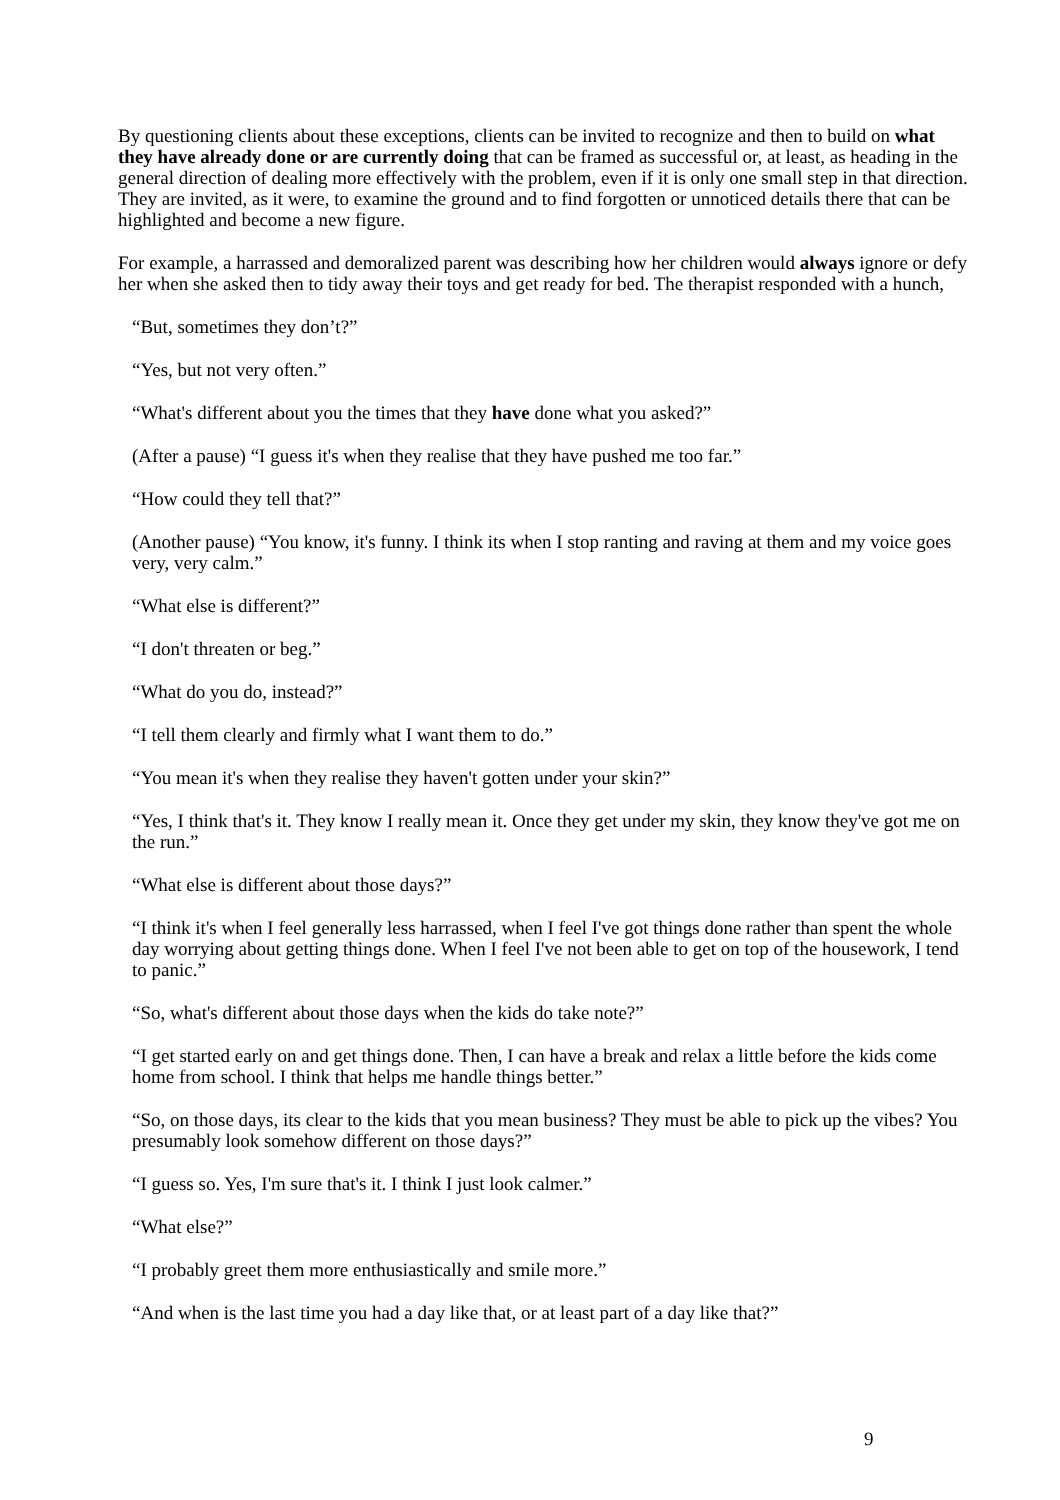By questioning clients about these exceptions, clients can be invited to recognize and then to build on what they have already done or are currently doing that can be framed as successful or, at least, as heading in the general direction of dealing more effectively with the problem, even if it is only one small step in that direction. They are invited, as it were, to examine the ground and to find forgotten or unnoticed details there that can be highlighted and become a new figure.
For example, a harrassed and demoralized parent was describing how her children would always ignore or defy her when she asked then to tidy away their toys and get ready for bed. The therapist responded with a hunch,
“But, sometimes they don’t?”
“Yes, but not very often.”
“What's different about you the times that they have done what you asked?”
(After a pause) “I guess it's when they realise that they have pushed me too far.”
“How could they tell that?”
(Another pause) “You know, it's funny. I think its when I stop ranting and raving at them and my voice goes very, very calm.”
“What else is different?”
“I don't threaten or beg.”
“What do you do, instead?”
“I tell them clearly and firmly what I want them to do.”
“You mean it's when they realise they haven't gotten under your skin?”
“Yes, I think that's it. They know I really mean it. Once they get under my skin, they know they've got me on the run.”
“What else is different about those days?”
“I think it's when I feel generally less harrassed, when I feel I've got things done rather than spent the whole day worrying about getting things done. When I feel I've not been able to get on top of the housework, I tend to panic.”
“So, what's different about those days when the kids do take note?”
“I get started early on and get things done. Then, I can have a break and relax a little before the kids come home from school. I think that helps me handle things better.”
“So, on those days, its clear to the kids that you mean business? They must be able to pick up the vibes? You presumably look somehow different on those days?”
“I guess so. Yes, I'm sure that's it. I think I just look calmer.”
“What else?”
“I probably greet them more enthusiastically and smile more.”
“And when is the last time you had a day like that, or at least part of a day like that?”
9